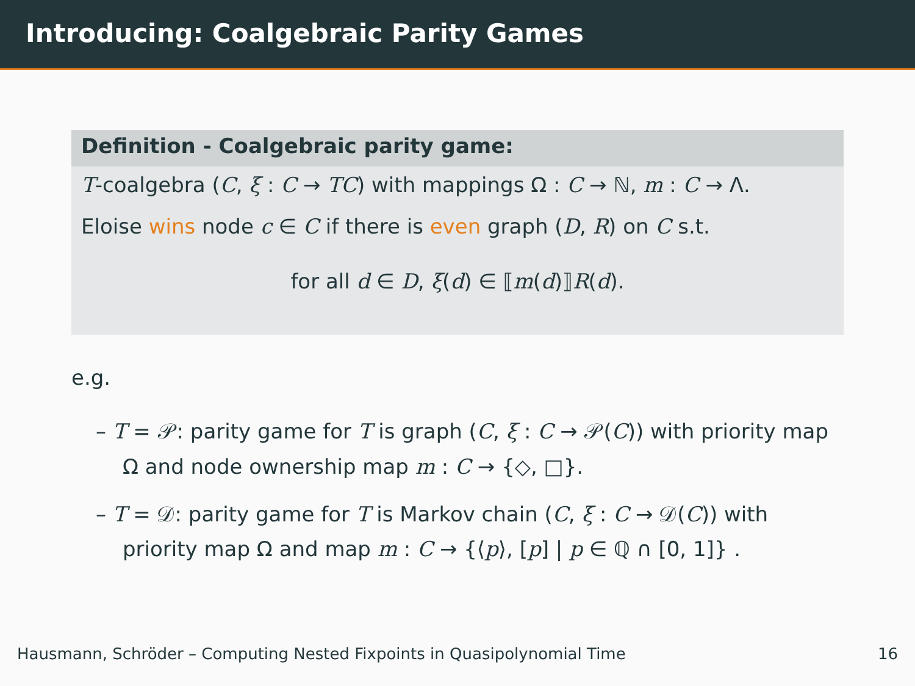Introducing: Coalgebraic Parity Games
Definition - Coalgebraic parity game:
T-coalgebra (C, ξ : C → TC) with mappings Ω : C → ℕ, m : C → Λ.
Eloise wins node c ∈ C if there is even graph (D, R) on C s.t.
for all d ∈ D, ξ(d) ∈ ⟦m(d)⟧R(d).
e.g.
– T = 𝒫: parity game for T is graph (C, ξ : C → 𝒫(C)) with priority map Ω and node ownership map m : C → {◇, □}.
– T = 𝒟: parity game for T is Markov chain (C, ξ : C → 𝒟(C)) with priority map Ω and map m : C → {⟨p⟩, [p] | p ∈ ℚ ∩ [0, 1]} .
Hausmann, Schröder – Computing Nested Fixpoints in Quasipolynomial Time 16